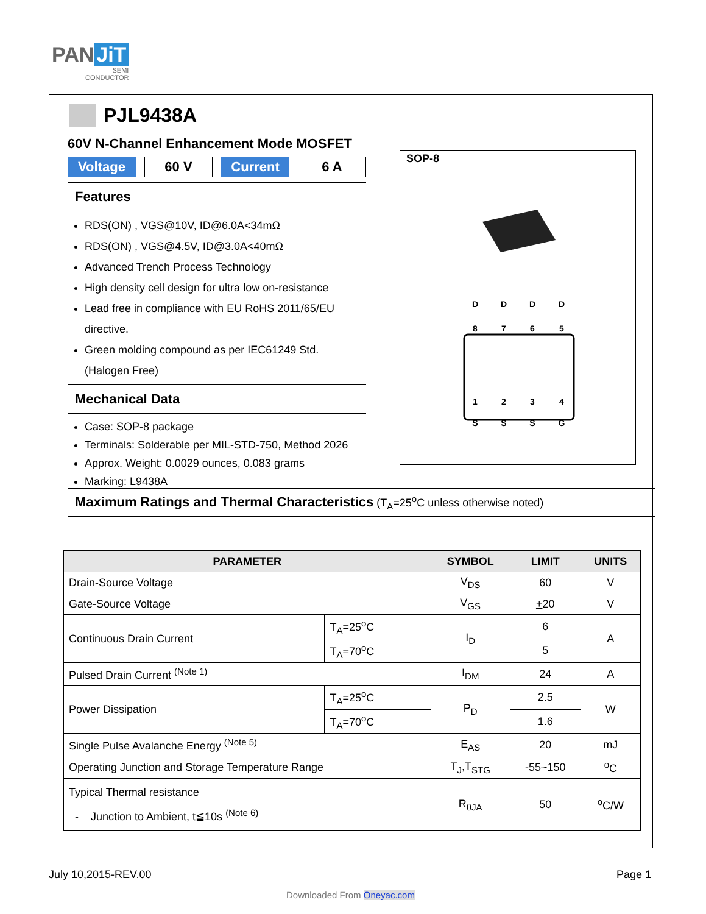PAN JiT
SEMI
CONDUCTOR
PJL9438A
60V N-Channel Enhancement Mode MOSFET
Voltage 60 V Current 6 A
Features
RDS(ON) , VGS@10V, ID@6.0A<34mΩ
RDS(ON) , VGS@4.5V, ID@3.0A<40mΩ
Advanced Trench Process Technology
High density cell design for ultra low on-resistance
Lead free in compliance with EU RoHS 2011/65/EU directive.
Green molding compound as per IEC61249 Std. (Halogen Free)
Mechanical Data
Case: SOP-8 package
Terminals: Solderable per MIL-STD-750, Method 2026
Approx. Weight: 0.0029 ounces, 0.083 grams
Marking: L9438A
SOP-8
D
D
D
D
S
S
S
G
8
7
6
5
1
2
3
4
Maximum Ratings and Thermal Characteristics (T<sub>A</sub>=25<sup>o</sup>C unless otherwise noted)
| PARAMETER | | SYMBOL | LIMIT | UNITS |
| --- | --- | --- | --- | --- |
| Drain-Source Voltage | | V<sub>DS</sub> | 60 | V |
| Gate-Source Voltage | | V<sub>GS</sub> | + 20 | V |
| Continuous Drain Current | T<sub>A</sub>=25<sup>o</sup>C | I<sub>D</sub> | 6 | A |
| | T<sub>A</sub>=70<sup>o</sup>C | | 5 | |
| Pulsed Drain Current <sup>(Note 1)</sup> | | I<sub>DM</sub> | 24 | A |
| Power Dissipation | T<sub>A</sub>=25<sup>o</sup>C | P<sub>D</sub> | 2.5 | W |
| | T<sub>A</sub>=70<sup>o</sup>C | | 1.6 | |
| Single Pulse Avalanche Energy <sup>(Note 5)</sup> | | E<sub>AS</sub> | 20 | mJ |
| Operating Junction and Storage Temperature Range | | T<sub>J</sub>,T<sub>STG</sub> | -55~150 | <sup>o</sup> C |
| Typical Thermal resistance - Junction to Ambient, t≦10s <sup>(Note 6)</sup> | | R<sub>θJA</sub> | 50 | <sup>o</sup> C/W |
July 10,2015-REV.00 Page 1
Downloaded From Oneyac.com